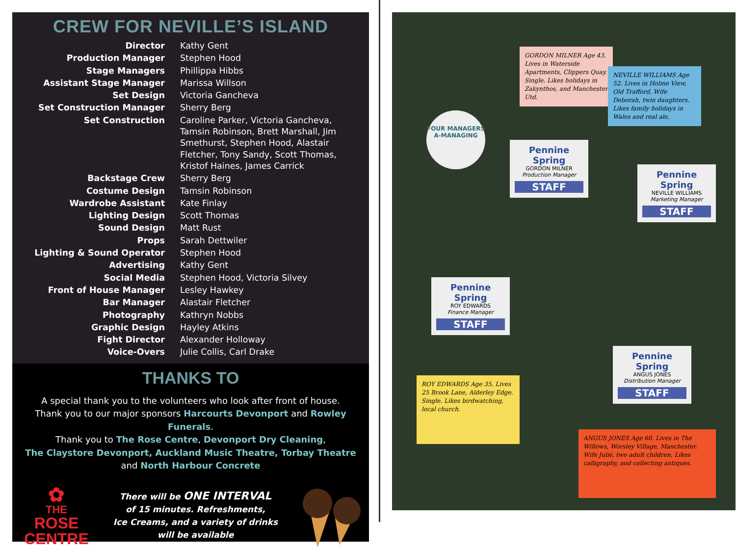CREW FOR NEVILLE’S ISLAND
| Director | Kathy Gent |
| Production Manager | Stephen Hood |
| Stage Managers | Phillippa Hibbs |
| Assistant Stage Manager | Marissa Willson |
| Set Design | Victoria Gancheva |
| Set Construction Manager | Sherry Berg |
| Set Construction | Caroline Parker, Victoria Gancheva, Tamsin Robinson, Brett Marshall, Jim Smethurst, Stephen Hood, Alastair Fletcher, Tony Sandy, Scott Thomas, Kristof Haines, James Carrick |
| Backstage Crew | Sherry Berg |
| Costume Design | Tamsin Robinson |
| Wardrobe Assistant | Kate Finlay |
| Lighting Design | Scott Thomas |
| Sound Design | Matt Rust |
| Props | Sarah Dettwiler |
| Lighting & Sound Operator | Stephen Hood |
| Advertising | Kathy Gent |
| Social Media | Stephen Hood, Victoria Silvey |
| Front of House Manager | Lesley Hawkey |
| Bar Manager | Alastair Fletcher |
| Photography | Kathryn Nobbs |
| Graphic Design | Hayley Atkins |
| Fight Director | Alexander Holloway |
| Voice-Overs | Julie Collis, Carl Drake |
THANKS TO
A special thank you to the volunteers who look after front of house.
Thank you to our major sponsors Harcourts Devonport and Rowley Funerals.
Thank you to The Rose Centre, Devonport Dry Cleaning,
The Claystore Devonport, Auckland Music Theatre, Torbay Theatre
and North Harbour Concrete
✿
THE
ROSE
CENTRE
There will be ONE INTERVAL
of 15 minutes. Refreshments,
Ice Creams, and a variety of drinks
will be available
GORDON MILNER Age 43. Lives in Waterside Apartments, Clippers Quay. Single. Likes holidays in Zakynthos, and Manchester Utd.
NEVILLE WILLIAMS Age 52. Lives in Holme View, Old Trafford. Wife Deborah, twin daughters. Likes family holidays in Wales and real ale.
FOUR MANAGERS A-MANAGING
Pennine Spring
GORDON MILNER
Production Manager
STAFF
Pennine Spring
NEVILLE WILLIAMS
Marketing Manager
STAFF
Pennine Spring
ROY EDWARDS
Finance Manager
STAFF
Pennine Spring
ANGUS JONES
Distribution Manager
STAFF
ROY EDWARDS Age 35. Lives 25 Brook Lane, Alderley Edge. Single. Likes birdwatching, local church.
ANGUS JONES Age 60. Lives in The Willows, Worsley Village, Manchester. Wife Julie, two adult children. Likes calligraphy, and collecting antiques.